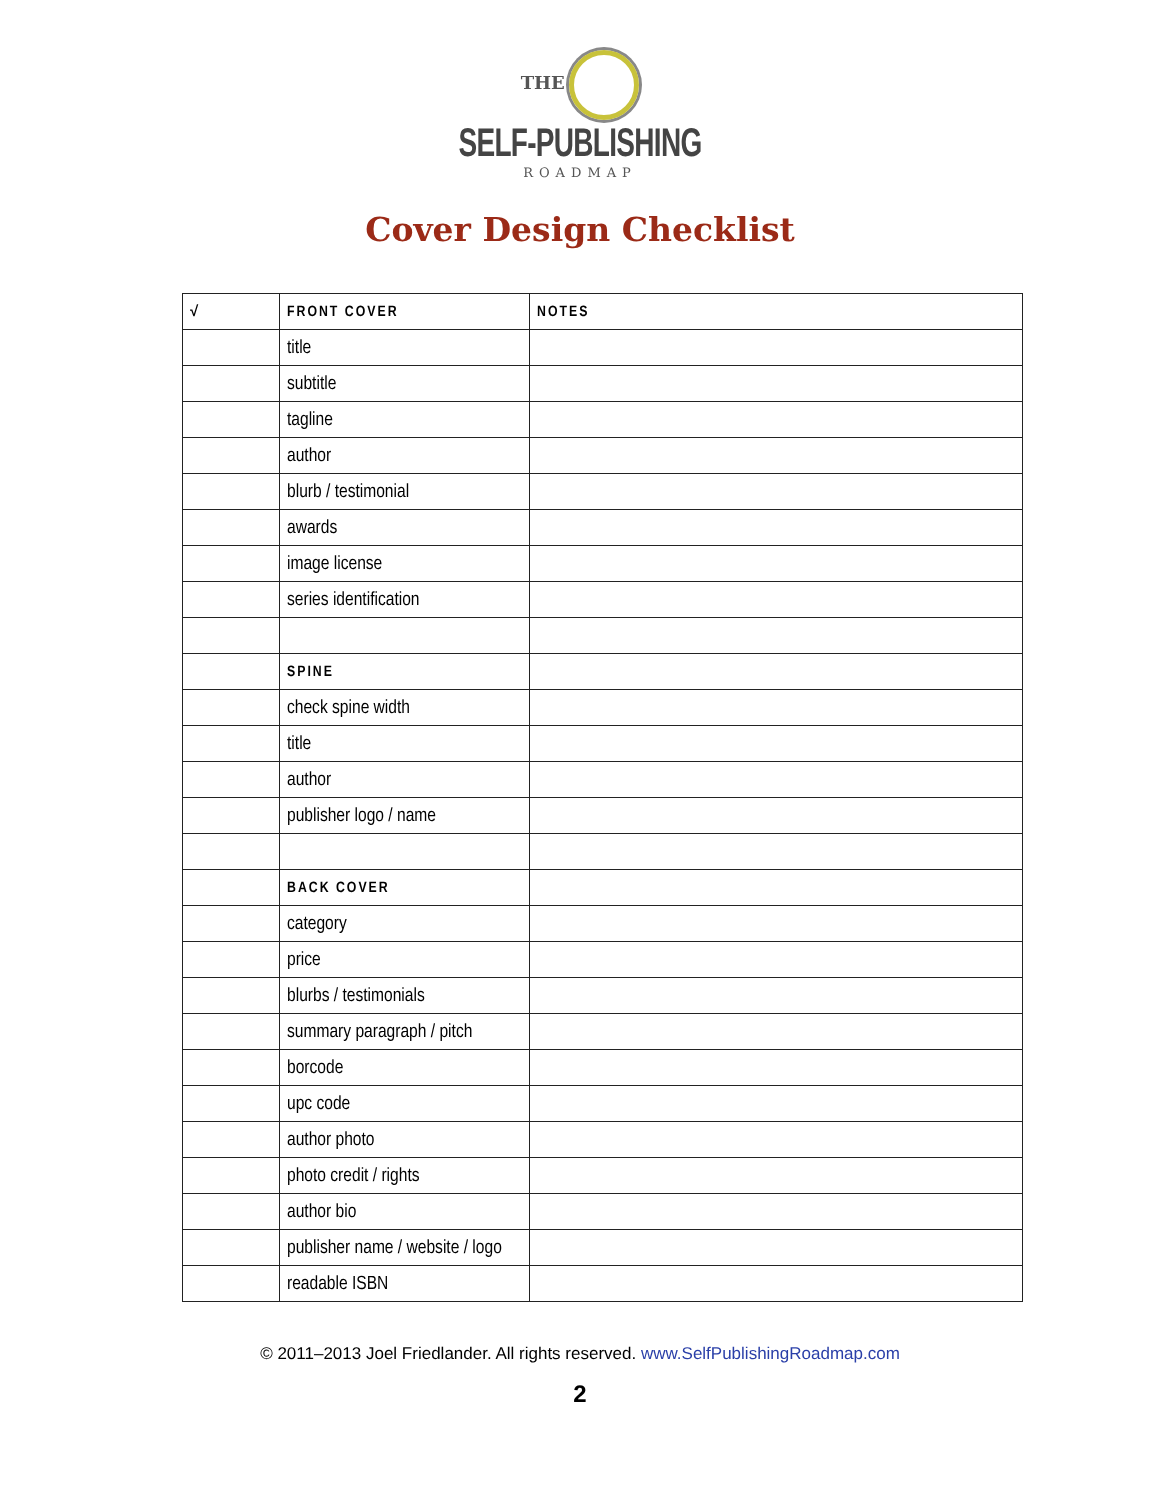THE
SELF-PUBLISHING
ROADMAP
Cover Design Checklist
| √ | FRONT COVER | NOTES |
| --- | --- | --- |
| | title | |
| | subtitle | |
| | tagline | |
| | author | |
| | blurb / testimonial | |
| | awards | |
| | image license | |
| | series identification | |
| | SPINE | |
| | check spine width | |
| | title | |
| | author | |
| | publisher logo / name | |
| | BACK COVER | |
| | category | |
| | price | |
| | blurbs / testimonials | |
| | summary paragraph / pitch | |
| | borcode | |
| | upc code | |
| | author photo | |
| | photo credit / rights | |
| | author bio | |
| | publisher name / website / logo | |
| | readable ISBN | |
© 2011–2013 Joel Friedlander. All rights reserved. www.SelfPublishingRoadmap.com
2